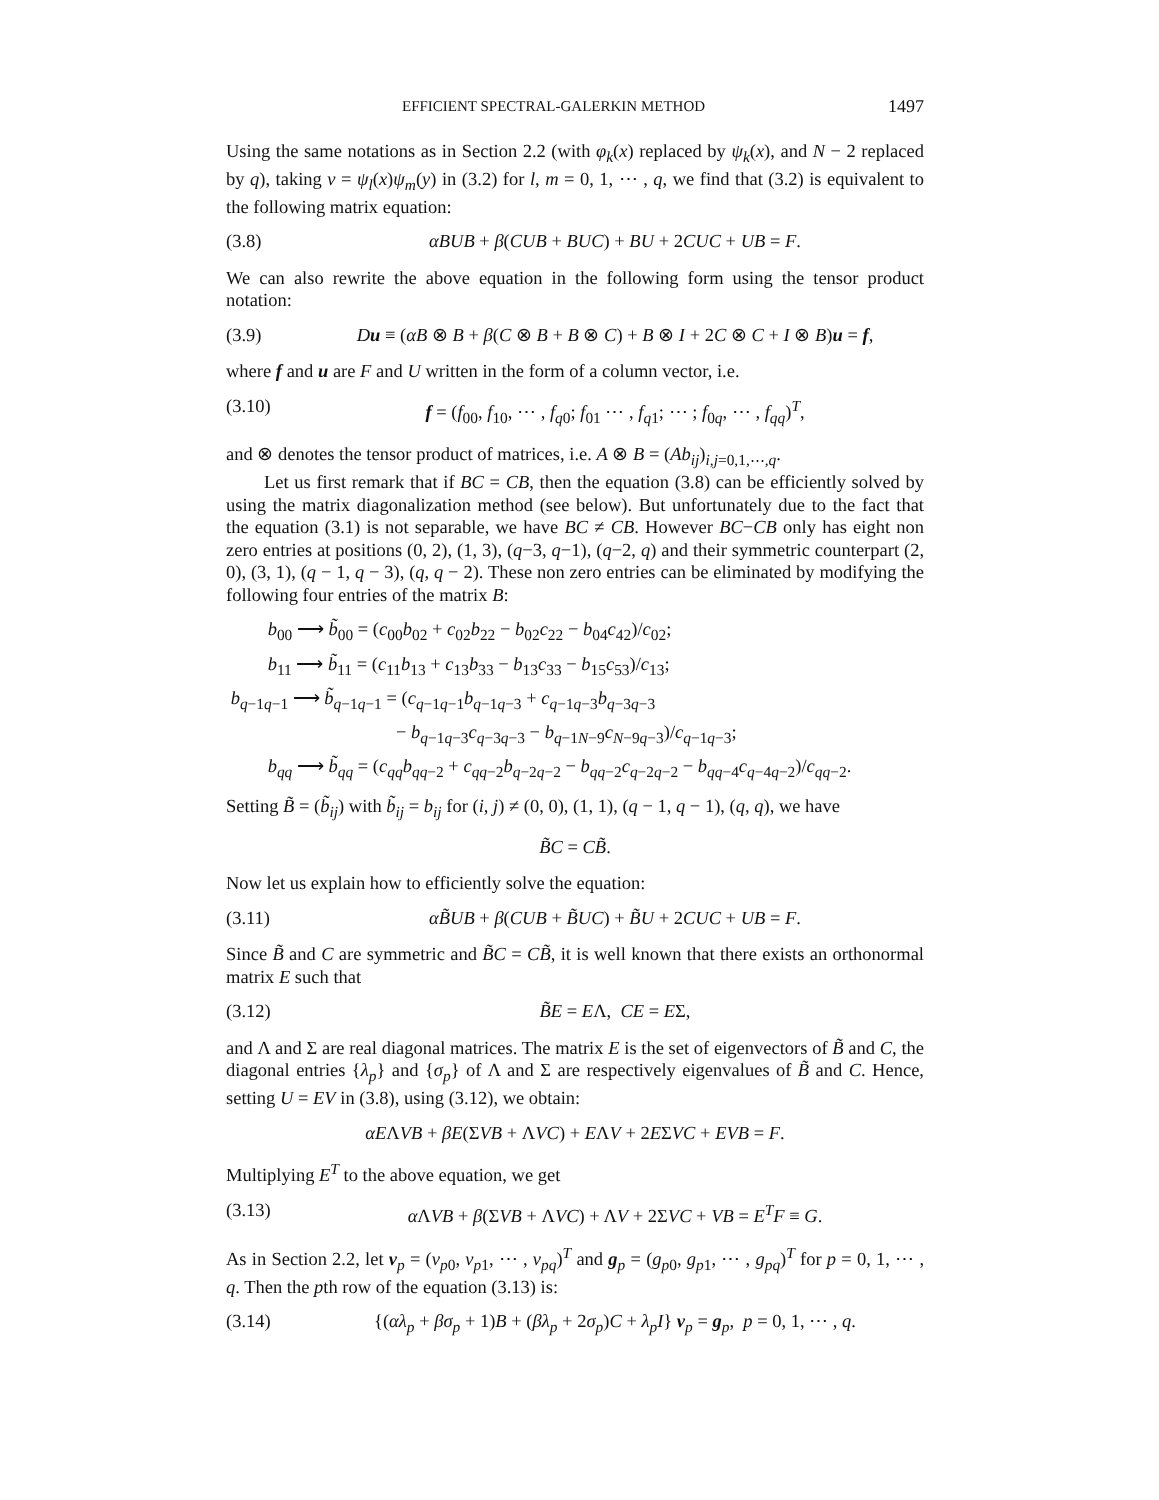EFFICIENT SPECTRAL-GALERKIN METHOD 1497
Using the same notations as in Section 2.2 (with φ<sub>k</sub>(x) replaced by ψ<sub>k</sub>(x), and N − 2 replaced by q), taking v = ψ<sub>l</sub>(x)ψ<sub>m</sub>(y) in (3.2) for l, m = 0, 1, ⋯ , q, we find that (3.2) is equivalent to the following matrix equation:
(3.8) αBUB + β(CUB + BUC) + BU + 2CUC + UB = F.
We can also rewrite the above equation in the following form using the tensor product notation:
(3.9) Du ≡ (αB ⊗ B + β(C ⊗ B + B ⊗ C) + B ⊗ I + 2C ⊗ C + I ⊗ B)u = f,
where f and u are F and U written in the form of a column vector, i.e.
(3.10) f = (f<sub>00</sub>, f<sub>10</sub>, ⋯ , f<sub>q0</sub>; f<sub>01</sub> ⋯ , f<sub>q1</sub>; ⋯ ; f<sub>0q</sub>, ⋯ , f<sub>qq</sub>)<sup>T</sup>,
and ⊗ denotes the tensor product of matrices, i.e. A ⊗ B = (Ab<sub>ij</sub>)<sub>i,j=0,1,⋯,q</sub>.
Let us first remark that if BC = CB, then the equation (3.8) can be efficiently solved by using the matrix diagonalization method (see below). But unfortunately due to the fact that the equation (3.1) is not separable, we have BC ≠ CB. However BC−CB only has eight non zero entries at positions (0, 2), (1, 3), (q−3, q−1), (q−2, q) and their symmetric counterpart (2, 0), (3, 1), (q − 1, q − 3), (q, q − 2). These non zero entries can be eliminated by modifying the following four entries of the matrix B:
b<sub>00</sub> ⟶ b̃<sub>00</sub> = (c<sub>00</sub>b<sub>02</sub> + c<sub>02</sub>b<sub>22</sub> − b<sub>02</sub>c<sub>22</sub> − b<sub>04</sub>c<sub>42</sub>)/c<sub>02</sub>;
b<sub>11</sub> ⟶ b̃<sub>11</sub> = (c<sub>11</sub>b<sub>13</sub> + c<sub>13</sub>b<sub>33</sub> − b<sub>13</sub>c<sub>33</sub> − b<sub>15</sub>c<sub>53</sub>)/c<sub>13</sub>;
b<sub>q−1q−1</sub> ⟶ b̃<sub>q−1q−1</sub> = (c<sub>q−1q−1</sub>b<sub>q−1q−3</sub> + c<sub>q−1q−3</sub>b<sub>q−3q−3</sub>
− b<sub>q−1q−3</sub>c<sub>q−3q−3</sub> − b<sub>q−1N−9</sub>c<sub>N−9q−3</sub>)/c<sub>q−1q−3</sub>;
b<sub>qq</sub> ⟶ b̃<sub>qq</sub> = (c<sub>qq</sub>b<sub>qq−2</sub> + c<sub>qq−2</sub>b<sub>q−2q−2</sub> − b<sub>qq−2</sub>c<sub>q−2q−2</sub> − b<sub>qq−4</sub>c<sub>q−4q−2</sub>)/c<sub>qq−2</sub>.
Setting B̃ = (b̃<sub>ij</sub>) with b̃<sub>ij</sub> = b<sub>ij</sub> for (i, j) ≠ (0, 0), (1, 1), (q − 1, q − 1), (q, q), we have
B̃C = CB̃.
Now let us explain how to efficiently solve the equation:
(3.11) αB̃UB + β(CUB + B̃UC) + B̃U + 2CUC + UB = F.
Since B̃ and C are symmetric and B̃C = CB̃, it is well known that there exists an orthonormal matrix E such that
(3.12) B̃E = EΛ, CE = EΣ,
and Λ and Σ are real diagonal matrices. The matrix E is the set of eigenvectors of B̃ and C, the diagonal entries {λ<sub>p</sub>} and {σ<sub>p</sub>} of Λ and Σ are respectively eigenvalues of B̃ and C. Hence, setting U = EV in (3.8), using (3.12), we obtain:
αEΛVB + βE(ΣVB + ΛVC) + EΛV + 2EΣVC + EVB = F.
Multiplying E<sup>T</sup> to the above equation, we get
(3.13) α ΛVB + β(ΣVB + ΛVC) + ΛV + 2ΣVC + VB = E<sup>T</sup>F ≡ G.
As in Section 2.2, let v<sub>p</sub> = (v<sub>p0</sub>, v<sub>p1</sub>, ⋯ , v<sub>pq</sub>)<sup>T</sup> and g<sub>p</sub> = (g<sub>p0</sub>, g<sub>p1</sub>, ⋯ , g<sub>pq</sub>)<sup>T</sup> for p = 0, 1, ⋯ , q. Then the pth row of the equation (3.13) is:
(3.14) {(αλ<sub>p</sub> + βσ<sub>p</sub> + 1)B + (βλ<sub>p</sub> + 2σ<sub>p</sub>)C + λ<sub>p</sub>I} v<sub>p</sub> = g<sub>p</sub>, p = 0, 1, ⋯ , q.